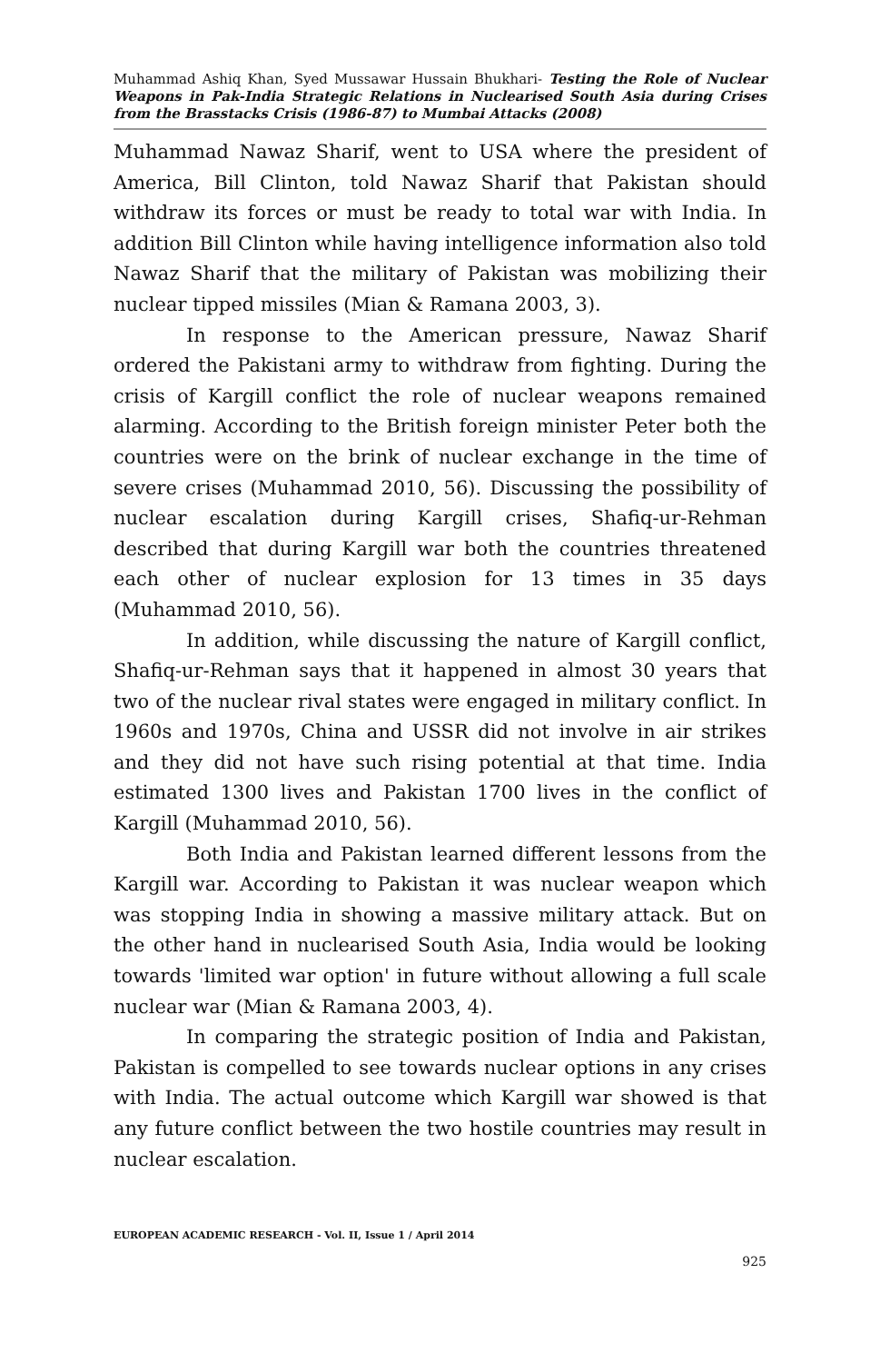Muhammad Ashiq Khan, Syed Mussawar Hussain Bhukhari- Testing the Role of Nuclear Weapons in Pak-India Strategic Relations in Nuclearised South Asia during Crises from the Brasstacks Crisis (1986-87) to Mumbai Attacks (2008)
Muhammad Nawaz Sharif, went to USA where the president of America, Bill Clinton, told Nawaz Sharif that Pakistan should withdraw its forces or must be ready to total war with India. In addition Bill Clinton while having intelligence information also told Nawaz Sharif that the military of Pakistan was mobilizing their nuclear tipped missiles (Mian & Ramana 2003, 3).
In response to the American pressure, Nawaz Sharif ordered the Pakistani army to withdraw from fighting. During the crisis of Kargill conflict the role of nuclear weapons remained alarming. According to the British foreign minister Peter both the countries were on the brink of nuclear exchange in the time of severe crises (Muhammad 2010, 56). Discussing the possibility of nuclear escalation during Kargill crises, Shafiq-ur-Rehman described that during Kargill war both the countries threatened each other of nuclear explosion for 13 times in 35 days (Muhammad 2010, 56).
In addition, while discussing the nature of Kargill conflict, Shafiq-ur-Rehman says that it happened in almost 30 years that two of the nuclear rival states were engaged in military conflict. In 1960s and 1970s, China and USSR did not involve in air strikes and they did not have such rising potential at that time. India estimated 1300 lives and Pakistan 1700 lives in the conflict of Kargill (Muhammad 2010, 56).
Both India and Pakistan learned different lessons from the Kargill war. According to Pakistan it was nuclear weapon which was stopping India in showing a massive military attack. But on the other hand in nuclearised South Asia, India would be looking towards 'limited war option' in future without allowing a full scale nuclear war (Mian & Ramana 2003, 4).
In comparing the strategic position of India and Pakistan, Pakistan is compelled to see towards nuclear options in any crises with India. The actual outcome which Kargill war showed is that any future conflict between the two hostile countries may result in nuclear escalation.
EUROPEAN ACADEMIC RESEARCH - Vol. II, Issue 1 / April 2014
925